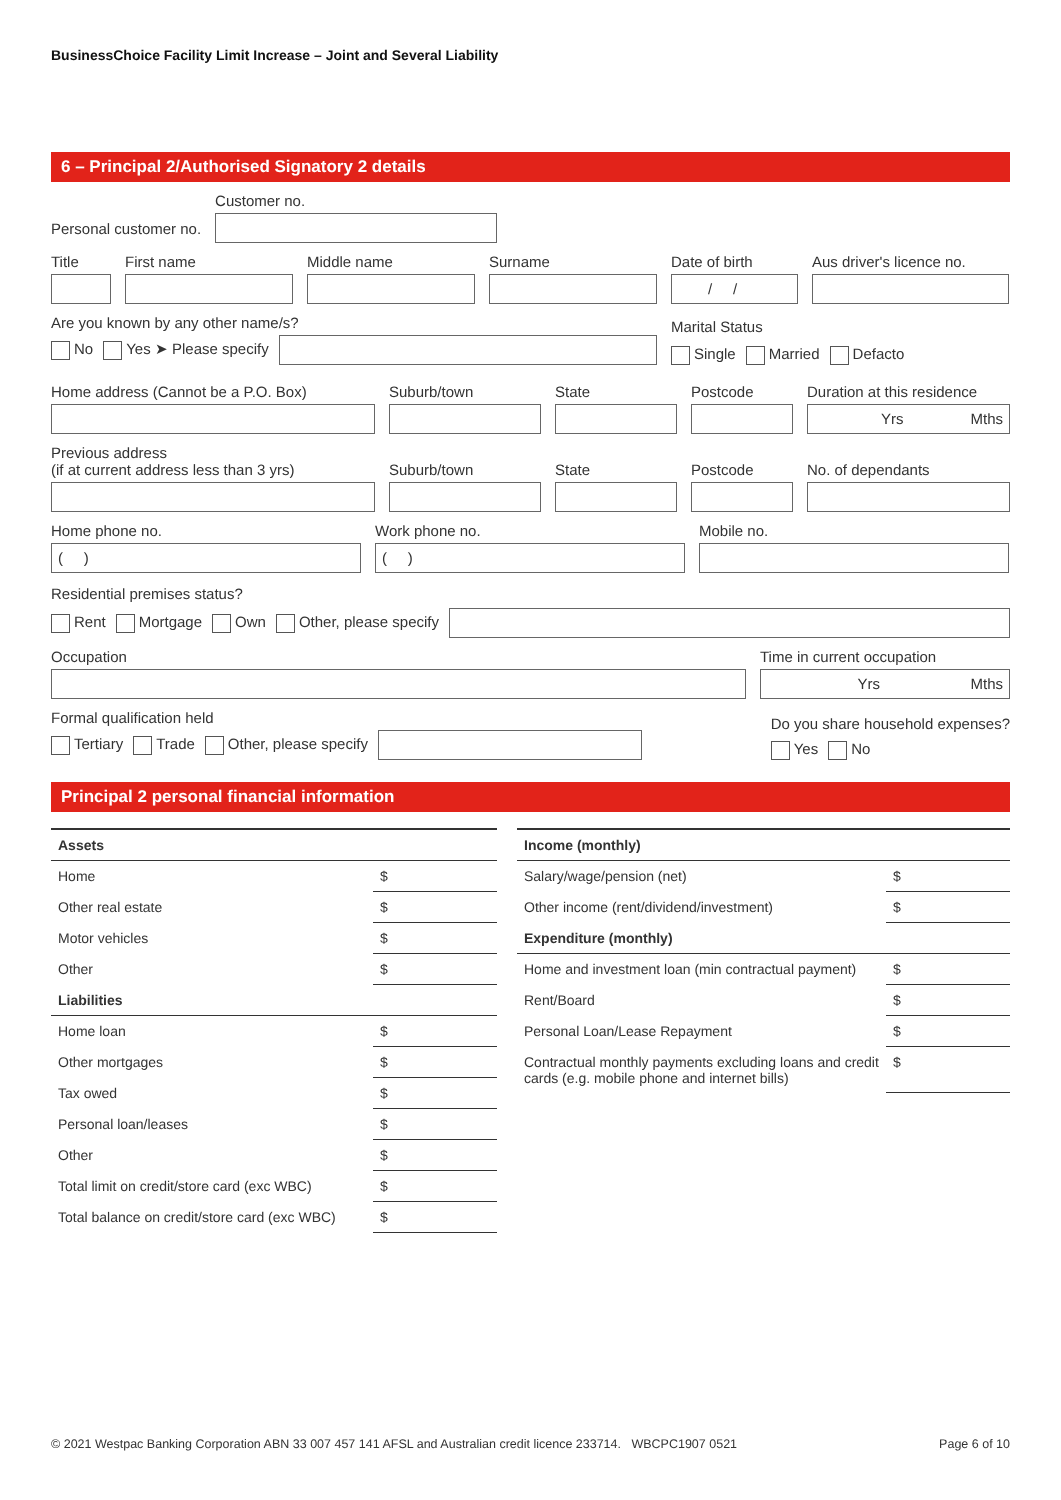BusinessChoice Facility Limit Increase – Joint and Several Liability
6 – Principal 2/Authorised Signatory 2 details
Personal customer no.
Customer no.
Title
First name
Middle name
Surname
Date of birth
/ /
Aus driver's licence no.
Are you known by any other name/s?
No Yes ➤ Please specify
Marital Status
Single Married Defacto
Home address (Cannot be a P.O. Box)
Suburb/town
State
Postcode
Duration at this residence
Yrs Mths
Previous address
(if at current address less than 3 yrs)
Suburb/town
State
Postcode
No. of dependants
Home phone no.
( )
Work phone no.
( )
Mobile no.
Residential premises status?
Rent Mortgage Own Other, please specify
Occupation
Time in current occupation
Yrs Mths
Formal qualification held
Tertiary Trade Other, please specify
Do you share household expenses?
Yes No
Principal 2 personal financial information
| Assets | |
| --- | --- |
| Home | $ |
| Other real estate | $ |
| Motor vehicles | $ |
| Other | $ |
| Liabilities | |
| Home loan | $ |
| Other mortgages | $ |
| Tax owed | $ |
| Personal loan/leases | $ |
| Other | $ |
| Total limit on credit/store card (exc WBC) | $ |
| Total balance on credit/store card (exc WBC) | $ |
| Income (monthly) | |
| --- | --- |
| Salary/wage/pension (net) | $ |
| Other income (rent/dividend/investment) | $ |
| Expenditure (monthly) | |
| Home and investment loan (min contractual payment) | $ |
| Rent/Board | $ |
| Personal Loan/Lease Repayment | $ |
| Contractual monthly payments excluding loans and credit cards (e.g. mobile phone and internet bills) | $ |
© 2021 Westpac Banking Corporation ABN 33 007 457 141 AFSL and Australian credit licence 233714. WBCPC1907 0521 Page 6 of 10